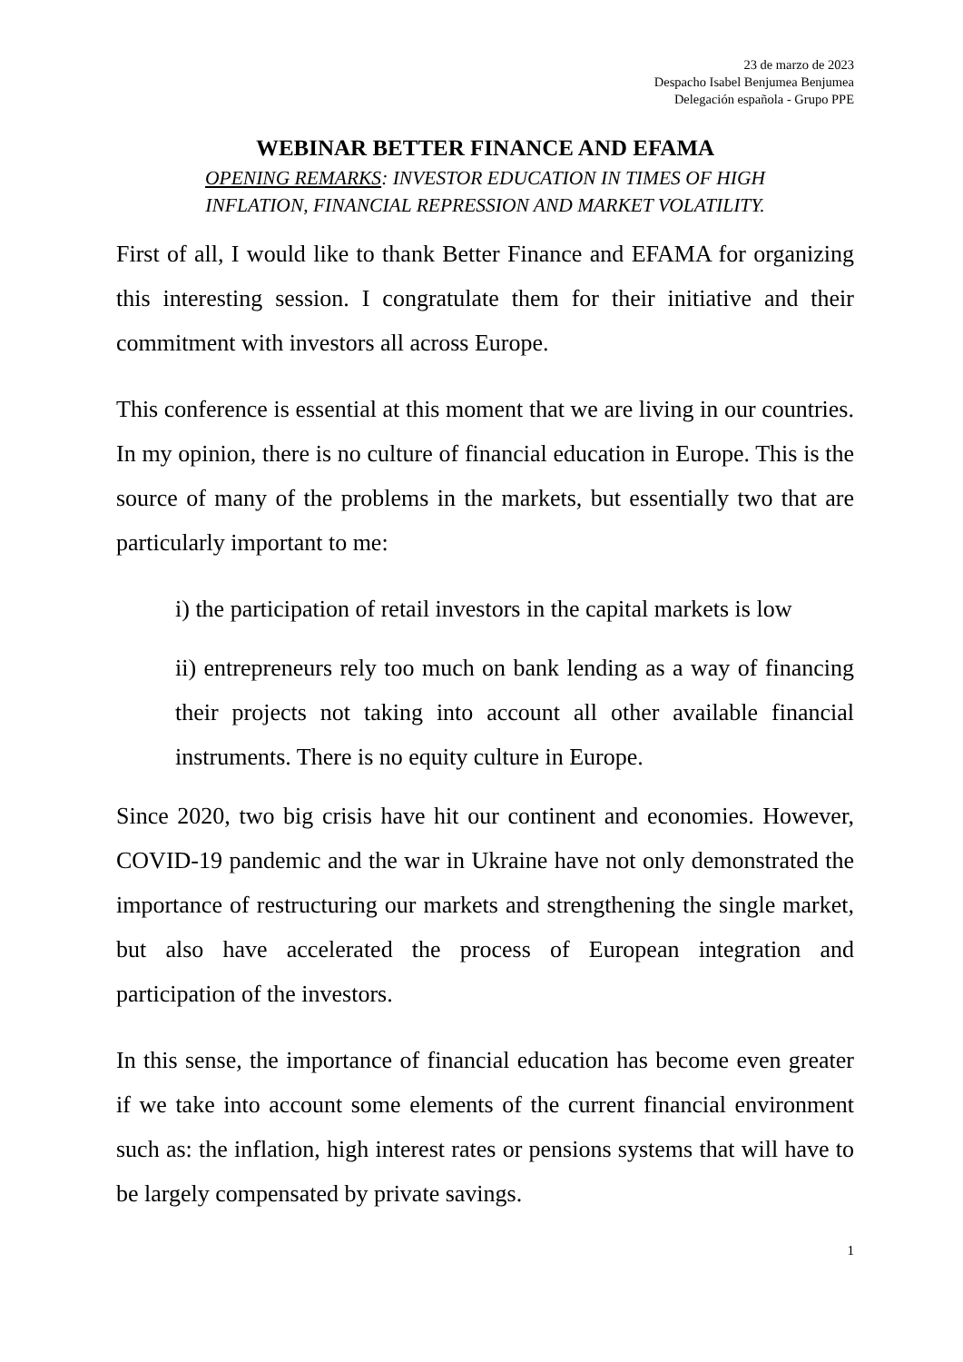23 de marzo de 2023
Despacho Isabel Benjumea Benjumea
Delegación española - Grupo PPE
WEBINAR BETTER FINANCE AND EFAMA
OPENING REMARKS: INVESTOR EDUCATION IN TIMES OF HIGH
INFLATION, FINANCIAL REPRESSION AND MARKET VOLATILITY.
First of all, I would like to thank Better Finance and EFAMA for organizing this interesting session. I congratulate them for their initiative and their commitment with investors all across Europe.
This conference is essential at this moment that we are living in our countries. In my opinion, there is no culture of financial education in Europe. This is the source of many of the problems in the markets, but essentially two that are particularly important to me:
i) the participation of retail investors in the capital markets is low
ii) entrepreneurs rely too much on bank lending as a way of financing their projects not taking into account all other available financial instruments. There is no equity culture in Europe.
Since 2020, two big crisis have hit our continent and economies. However, COVID-19 pandemic and the war in Ukraine have not only demonstrated the importance of restructuring our markets and strengthening the single market, but also have accelerated the process of European integration and participation of the investors.
In this sense, the importance of financial education has become even greater if we take into account some elements of the current financial environment such as: the inflation, high interest rates or pensions systems that will have to be largely compensated by private savings.
1